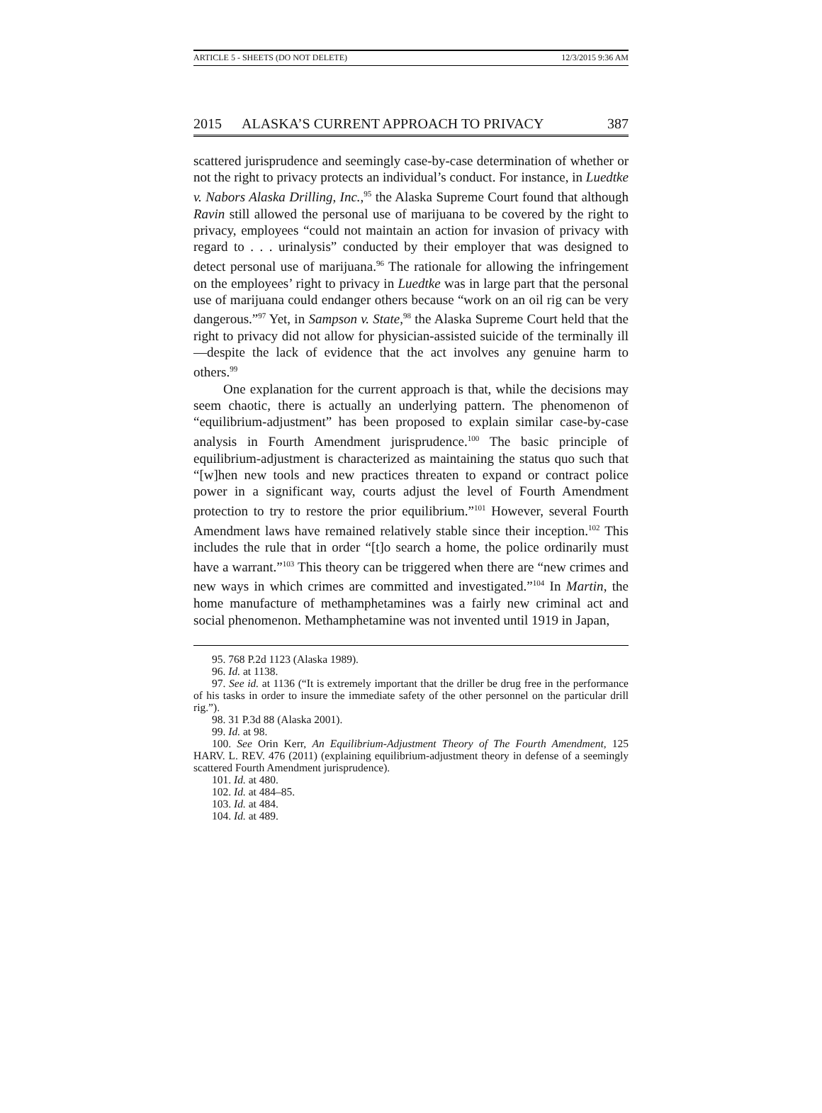ARTICLE 5 - SHEETS (DO NOT DELETE) 12/3/2015 9:36 AM
2015 ALASKA’S CURRENT APPROACH TO PRIVACY 387
scattered jurisprudence and seemingly case-by-case determination of whether or not the right to privacy protects an individual’s conduct. For instance, in Luedtke v. Nabors Alaska Drilling, Inc.,<sup>95</sup> the Alaska Supreme Court found that although Ravin still allowed the personal use of marijuana to be covered by the right to privacy, employees “could not maintain an action for invasion of privacy with regard to . . . urinalysis” conducted by their employer that was designed to detect personal use of marijuana.<sup>96</sup> The rationale for allowing the infringement on the employees’ right to privacy in Luedtke was in large part that the personal use of marijuana could endanger others because “work on an oil rig can be very dangerous.”<sup>97</sup> Yet, in Sampson v. State,<sup>98</sup> the Alaska Supreme Court held that the right to privacy did not allow for physician-assisted suicide of the terminally ill—despite the lack of evidence that the act involves any genuine harm to others.<sup>99</sup>
One explanation for the current approach is that, while the decisions may seem chaotic, there is actually an underlying pattern. The phenomenon of “equilibrium-adjustment” has been proposed to explain similar case-by-case analysis in Fourth Amendment jurisprudence.<sup>100</sup> The basic principle of equilibrium-adjustment is characterized as maintaining the status quo such that “[w]hen new tools and new practices threaten to expand or contract police power in a significant way, courts adjust the level of Fourth Amendment protection to try to restore the prior equilibrium.”<sup>101</sup> However, several Fourth Amendment laws have remained relatively stable since their inception.<sup>102</sup> This includes the rule that in order “[t]o search a home, the police ordinarily must have a warrant.”<sup>103</sup> This theory can be triggered when there are “new crimes and new ways in which crimes are committed and investigated.”<sup>104</sup> In Martin, the home manufacture of methamphetamines was a fairly new criminal act and social phenomenon. Methamphetamine was not invented until 1919 in Japan,
95. 768 P.2d 1123 (Alaska 1989).
96. Id. at 1138.
97. See id. at 1136 (“It is extremely important that the driller be drug free in the performance of his tasks in order to insure the immediate safety of the other personnel on the particular drill rig.”).
98. 31 P.3d 88 (Alaska 2001).
99. Id. at 98.
100. See Orin Kerr, An Equilibrium-Adjustment Theory of The Fourth Amendment, 125 HARV. L. REV. 476 (2011) (explaining equilibrium-adjustment theory in defense of a seemingly scattered Fourth Amendment jurisprudence).
101. Id. at 480.
102. Id. at 484–85.
103. Id. at 484.
104. Id. at 489.